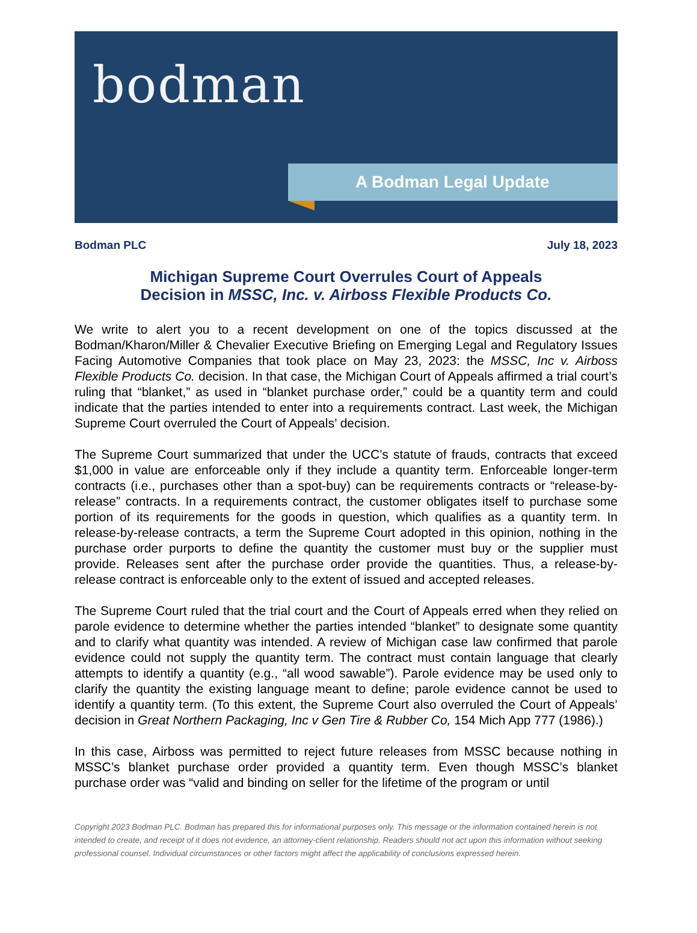bodman
A Bodman Legal Update
Bodman PLC July 18, 2023
Michigan Supreme Court Overrules Court of Appeals
Decision in MSSC, Inc. v. Airboss Flexible Products Co.
We write to alert you to a recent development on one of the topics discussed at the Bodman/Kharon/Miller & Chevalier Executive Briefing on Emerging Legal and Regulatory Issues Facing Automotive Companies that took place on May 23, 2023: the MSSC, Inc v. Airboss Flexible Products Co. decision. In that case, the Michigan Court of Appeals affirmed a trial court’s ruling that “blanket,” as used in “blanket purchase order,” could be a quantity term and could indicate that the parties intended to enter into a requirements contract. Last week, the Michigan Supreme Court overruled the Court of Appeals’ decision.
The Supreme Court summarized that under the UCC’s statute of frauds, contracts that exceed $1,000 in value are enforceable only if they include a quantity term. Enforceable longer-term contracts (i.e., purchases other than a spot-buy) can be requirements contracts or “release-by-release” contracts. In a requirements contract, the customer obligates itself to purchase some portion of its requirements for the goods in question, which qualifies as a quantity term. In release-by-release contracts, a term the Supreme Court adopted in this opinion, nothing in the purchase order purports to define the quantity the customer must buy or the supplier must provide. Releases sent after the purchase order provide the quantities. Thus, a release-by-release contract is enforceable only to the extent of issued and accepted releases.
The Supreme Court ruled that the trial court and the Court of Appeals erred when they relied on parole evidence to determine whether the parties intended “blanket” to designate some quantity and to clarify what quantity was intended. A review of Michigan case law confirmed that parole evidence could not supply the quantity term. The contract must contain language that clearly attempts to identify a quantity (e.g., “all wood sawable”). Parole evidence may be used only to clarify the quantity the existing language meant to define; parole evidence cannot be used to identify a quantity term. (To this extent, the Supreme Court also overruled the Court of Appeals’ decision in Great Northern Packaging, Inc v Gen Tire & Rubber Co, 154 Mich App 777 (1986).)
In this case, Airboss was permitted to reject future releases from MSSC because nothing in MSSC’s blanket purchase order provided a quantity term. Even though MSSC’s blanket purchase order was “valid and binding on seller for the lifetime of the program or until
Copyright 2023 Bodman PLC. Bodman has prepared this for informational purposes only. This message or the information contained herein is not intended to create, and receipt of it does not evidence, an attorney-client relationship. Readers should not act upon this information without seeking professional counsel. Individual circumstances or other factors might affect the applicability of conclusions expressed herein.